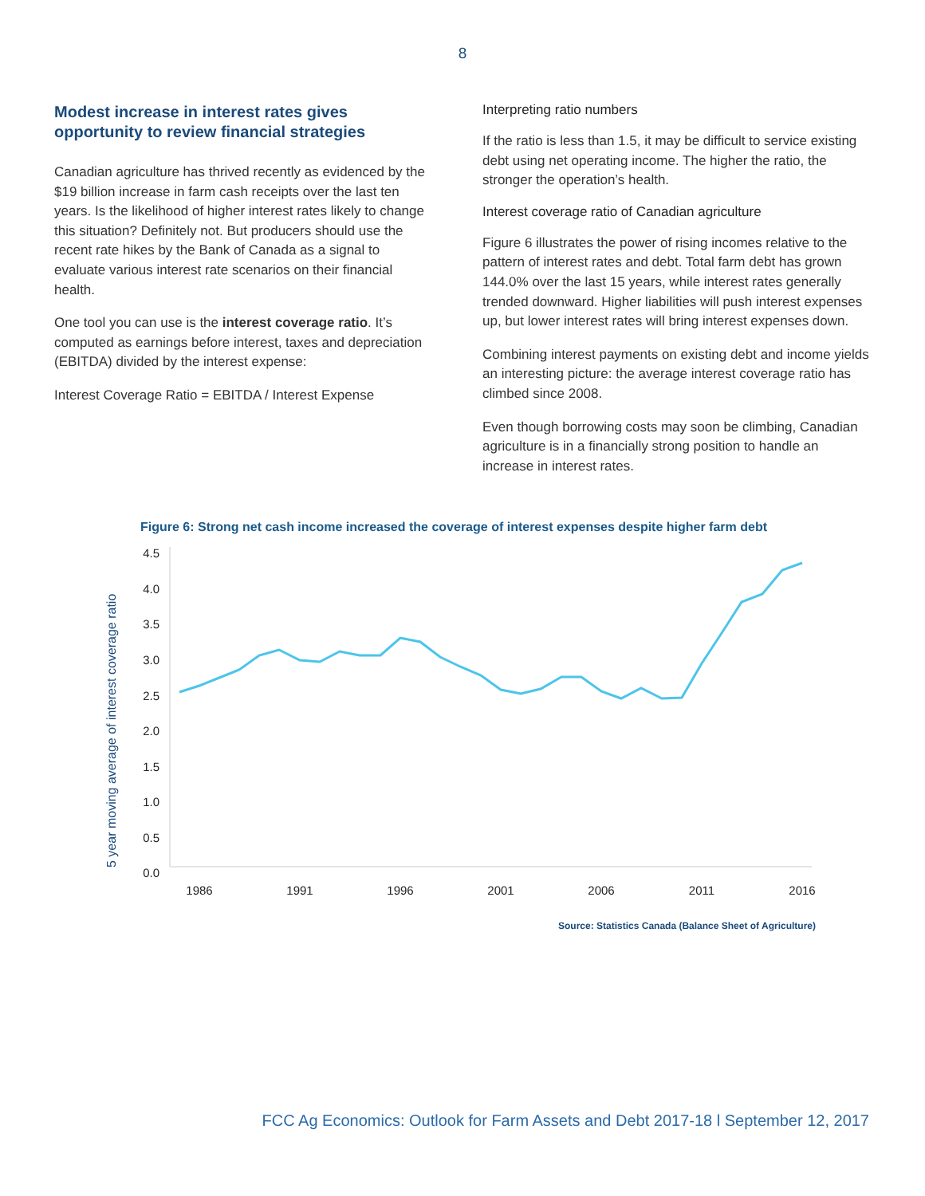8
Modest increase in interest rates gives opportunity to review financial strategies
Canadian agriculture has thrived recently as evidenced by the $19 billion increase in farm cash receipts over the last ten years. Is the likelihood of higher interest rates likely to change this situation? Definitely not. But producers should use the recent rate hikes by the Bank of Canada as a signal to evaluate various interest rate scenarios on their financial health.
One tool you can use is the interest coverage ratio. It’s computed as earnings before interest, taxes and depreciation (EBITDA) divided by the interest expense:
Interest Coverage Ratio = EBITDA / Interest Expense
Interpreting ratio numbers
If the ratio is less than 1.5, it may be difficult to service existing debt using net operating income. The higher the ratio, the stronger the operation’s health.
Interest coverage ratio of Canadian agriculture
Figure 6 illustrates the power of rising incomes relative to the pattern of interest rates and debt. Total farm debt has grown 144.0% over the last 15 years, while interest rates generally trended downward. Higher liabilities will push interest expenses up, but lower interest rates will bring interest expenses down.
Combining interest payments on existing debt and income yields an interesting picture: the average interest coverage ratio has climbed since 2008.
Even though borrowing costs may soon be climbing, Canadian agriculture is in a financially strong position to handle an increase in interest rates.
Figure 6: Strong net cash income increased the coverage of interest expenses despite higher farm debt
5 year moving average of interest coverage ratio
4.5
4.0
3.5
3.0
2.5
2.0
1.5
1.0
0.5
0.0
1986
1991
1996
2001
2006
2011
2016
Source: Statistics Canada (Balance Sheet of Agriculture)
FCC Ag Economics: Outlook for Farm Assets and Debt 2017-18 l September 12, 2017